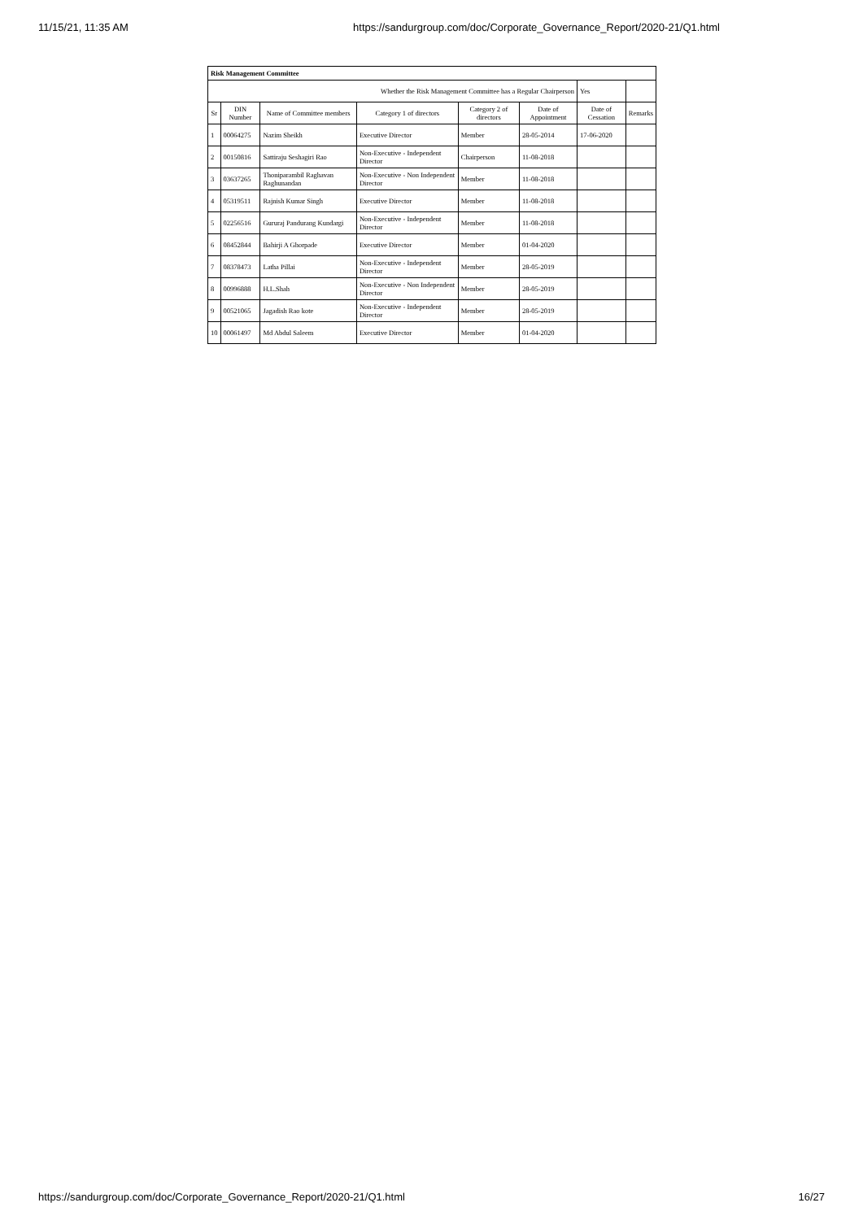11/15/21, 11:35 AM https://sandurgroup.com/doc/Corporate_Governance_Report/2020-21/Q1.html
| Risk Management Committee | | | | | | | |
| Whether the Risk Management Committee has a Regular Chairperson | | | | | | Yes | |
| Sr | DIN Number | Name of Committee members | Category 1 of directors | Category 2 of directors | Date of Appointment | Date of Cessation | Remarks |
| 1 | 00064275 | Nazim Sheikh | Executive Director | Member | 28-05-2014 | 17-06-2020 | |
| 2 | 00150816 | Sattiraju Seshagiri Rao | Non-Executive - Independent Director | Chairperson | 11-08-2018 | | |
| 3 | 03637265 | Thoniparambil Raghavan Raghunandan | Non-Executive - Non Independent Director | Member | 11-08-2018 | | |
| 4 | 05319511 | Rajnish Kumar Singh | Executive Director | Member | 11-08-2018 | | |
| 5 | 02256516 | Gururaj Pandurang Kundargi | Non-Executive - Independent Director | Member | 11-08-2018 | | |
| 6 | 08452844 | Bahirji A Ghorpade | Executive Director | Member | 01-04-2020 | | |
| 7 | 08378473 | Latha Pillai | Non-Executive - Independent Director | Member | 28-05-2019 | | |
| 8 | 00996888 | H.L.Shah | Non-Executive - Non Independent Director | Member | 28-05-2019 | | |
| 9 | 00521065 | Jagadish Rao kote | Non-Executive - Independent Director | Member | 28-05-2019 | | |
| 10 | 00061497 | Md Abdul Saleem | Executive Director | Member | 01-04-2020 | | |
https://sandurgroup.com/doc/Corporate_Governance_Report/2020-21/Q1.html 16/27